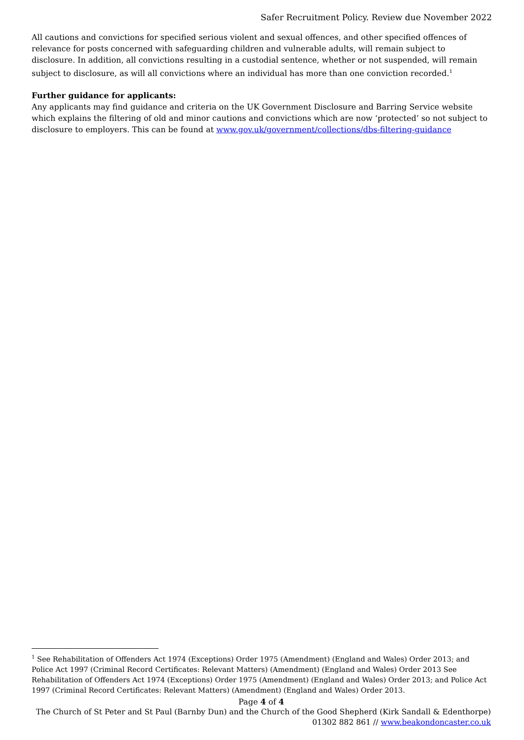Safer Recruitment Policy. Review due November 2022
All cautions and convictions for specified serious violent and sexual offences, and other specified offences of relevance for posts concerned with safeguarding children and vulnerable adults, will remain subject to disclosure. In addition, all convictions resulting in a custodial sentence, whether or not suspended, will remain subject to disclosure, as will all convictions where an individual has more than one conviction recorded.<sup>1</sup>
Further guidance for applicants:
Any applicants may find guidance and criteria on the UK Government Disclosure and Barring Service website which explains the filtering of old and minor cautions and convictions which are now ‘protected’ so not subject to disclosure to employers. This can be found at www.gov.uk/government/collections/dbs-filtering-guidance
<sup>1</sup> See Rehabilitation of Offenders Act 1974 (Exceptions) Order 1975 (Amendment) (England and Wales) Order 2013; and Police Act 1997 (Criminal Record Certificates: Relevant Matters) (Amendment) (England and Wales) Order 2013 See Rehabilitation of Offenders Act 1974 (Exceptions) Order 1975 (Amendment) (England and Wales) Order 2013; and Police Act 1997 (Criminal Record Certificates: Relevant Matters) (Amendment) (England and Wales) Order 2013.
Page 4 of 4
The Church of St Peter and St Paul (Barnby Dun) and the Church of the Good Shepherd (Kirk Sandall & Edenthorpe)
01302 882 861 // www.beakondoncaster.co.uk